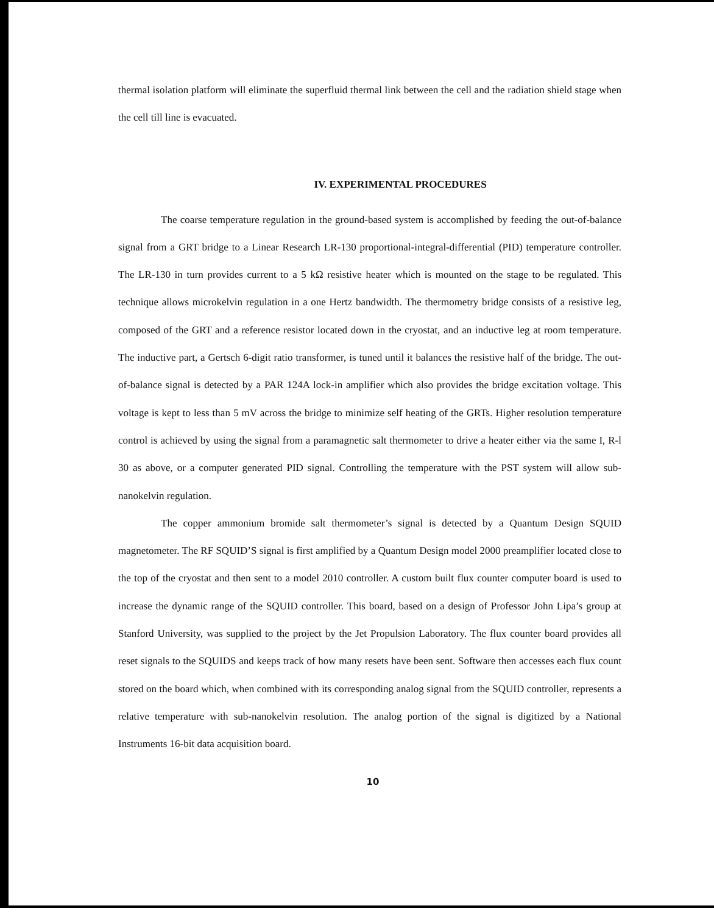thermal isolation platform will eliminate the superfluid thermal link between the cell and the radiation shield stage when the cell till line is evacuated.
IV. EXPERIMENTAL PROCEDURES
The coarse temperature regulation in the ground-based system is accomplished by feeding the out-of-balance signal from a GRT bridge to a Linear Research LR-130 proportional-integral-differential (PID) temperature controller. The LR-130 in turn provides current to a 5 kΩ resistive heater which is mounted on the stage to be regulated. This technique allows microkelvin regulation in a one Hertz bandwidth. The thermometry bridge consists of a resistive leg, composed of the GRT and a reference resistor located down in the cryostat, and an inductive leg at room temperature. The inductive part, a Gertsch 6-digit ratio transformer, is tuned until it balances the resistive half of the bridge. The out-of-balance signal is detected by a PAR 124A lock-in amplifier which also provides the bridge excitation voltage. This voltage is kept to less than 5 mV across the bridge to minimize self heating of the GRTs. Higher resolution temperature control is achieved by using the signal from a paramagnetic salt thermometer to drive a heater either via the same I, R-l 30 as above, or a computer generated PID signal. Controlling the temperature with the PST system will allow sub-nanokelvin regulation.
The copper ammonium bromide salt thermometer’s signal is detected by a Quantum Design SQUID magnetometer. The RF SQUID’S signal is first amplified by a Quantum Design model 2000 preamplifier located close to the top of the cryostat and then sent to a model 2010 controller. A custom built flux counter computer board is used to increase the dynamic range of the SQUID controller. This board, based on a design of Professor John Lipa’s group at Stanford University, was supplied to the project by the Jet Propulsion Laboratory. The flux counter board provides all reset signals to the SQUIDS and keeps track of how many resets have been sent. Software then accesses each flux count stored on the board which, when combined with its corresponding analog signal from the SQUID controller, represents a relative temperature with sub-nanokelvin resolution. The analog portion of the signal is digitized by a National Instruments 16-bit data acquisition board.
10